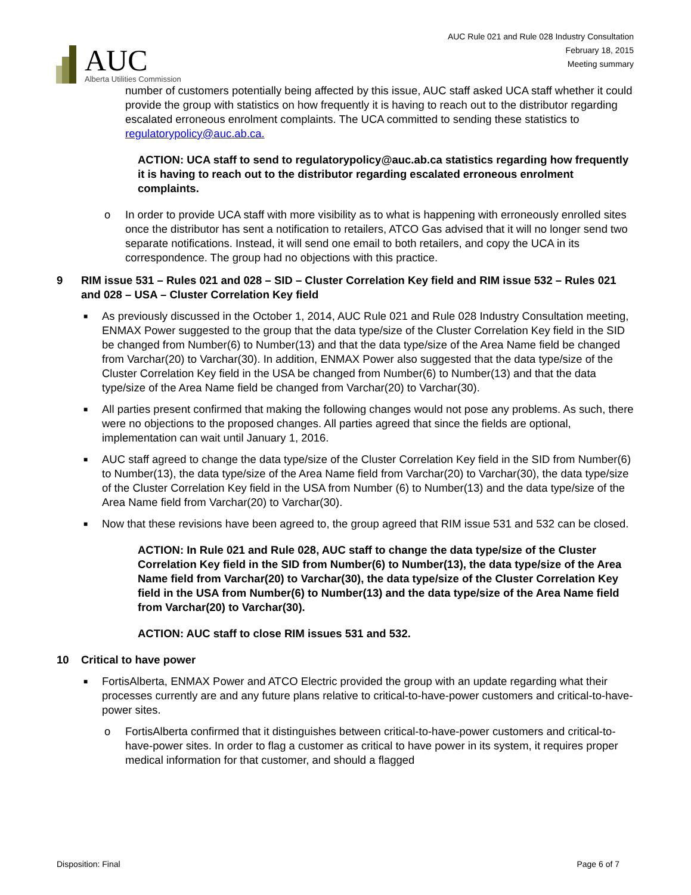AUC
Alberta Utilities Commission
AUC Rule 021 and Rule 028 Industry Consultation
February 18, 2015
Meeting summary
number of customers potentially being affected by this issue, AUC staff asked UCA staff whether it could provide the group with statistics on how frequently it is having to reach out to the distributor regarding escalated erroneous enrolment complaints. The UCA committed to sending these statistics to regulatorypolicy@auc.ab.ca.
ACTION: UCA staff to send to regulatorypolicy@auc.ab.ca statistics regarding how frequently it is having to reach out to the distributor regarding escalated erroneous enrolment complaints.
o In order to provide UCA staff with more visibility as to what is happening with erroneously enrolled sites once the distributor has sent a notification to retailers, ATCO Gas advised that it will no longer send two separate notifications. Instead, it will send one email to both retailers, and copy the UCA in its correspondence. The group had no objections with this practice.
9 RIM issue 531 – Rules 021 and 028 – SID – Cluster Correlation Key field and RIM issue 532 – Rules 021 and 028 – USA – Cluster Correlation Key field
■ As previously discussed in the October 1, 2014, AUC Rule 021 and Rule 028 Industry Consultation meeting, ENMAX Power suggested to the group that the data type/size of the Cluster Correlation Key field in the SID be changed from Number(6) to Number(13) and that the data type/size of the Area Name field be changed from Varchar(20) to Varchar(30). In addition, ENMAX Power also suggested that the data type/size of the Cluster Correlation Key field in the USA be changed from Number(6) to Number(13) and that the data type/size of the Area Name field be changed from Varchar(20) to Varchar(30).
■ All parties present confirmed that making the following changes would not pose any problems. As such, there were no objections to the proposed changes. All parties agreed that since the fields are optional, implementation can wait until January 1, 2016.
■ AUC staff agreed to change the data type/size of the Cluster Correlation Key field in the SID from Number(6) to Number(13), the data type/size of the Area Name field from Varchar(20) to Varchar(30), the data type/size of the Cluster Correlation Key field in the USA from Number (6) to Number(13) and the data type/size of the Area Name field from Varchar(20) to Varchar(30).
■ Now that these revisions have been agreed to, the group agreed that RIM issue 531 and 532 can be closed.
ACTION: In Rule 021 and Rule 028, AUC staff to change the data type/size of the Cluster Correlation Key field in the SID from Number(6) to Number(13), the data type/size of the Area Name field from Varchar(20) to Varchar(30), the data type/size of the Cluster Correlation Key field in the USA from Number(6) to Number(13) and the data type/size of the Area Name field from Varchar(20) to Varchar(30).
ACTION: AUC staff to close RIM issues 531 and 532.
10 Critical to have power
■ FortisAlberta, ENMAX Power and ATCO Electric provided the group with an update regarding what their processes currently are and any future plans relative to critical-to-have-power customers and critical-to-have-power sites.
o FortisAlberta confirmed that it distinguishes between critical-to-have-power customers and critical-to-have-power sites. In order to flag a customer as critical to have power in its system, it requires proper medical information for that customer, and should a flagged
Disposition: Final Page 6 of 7